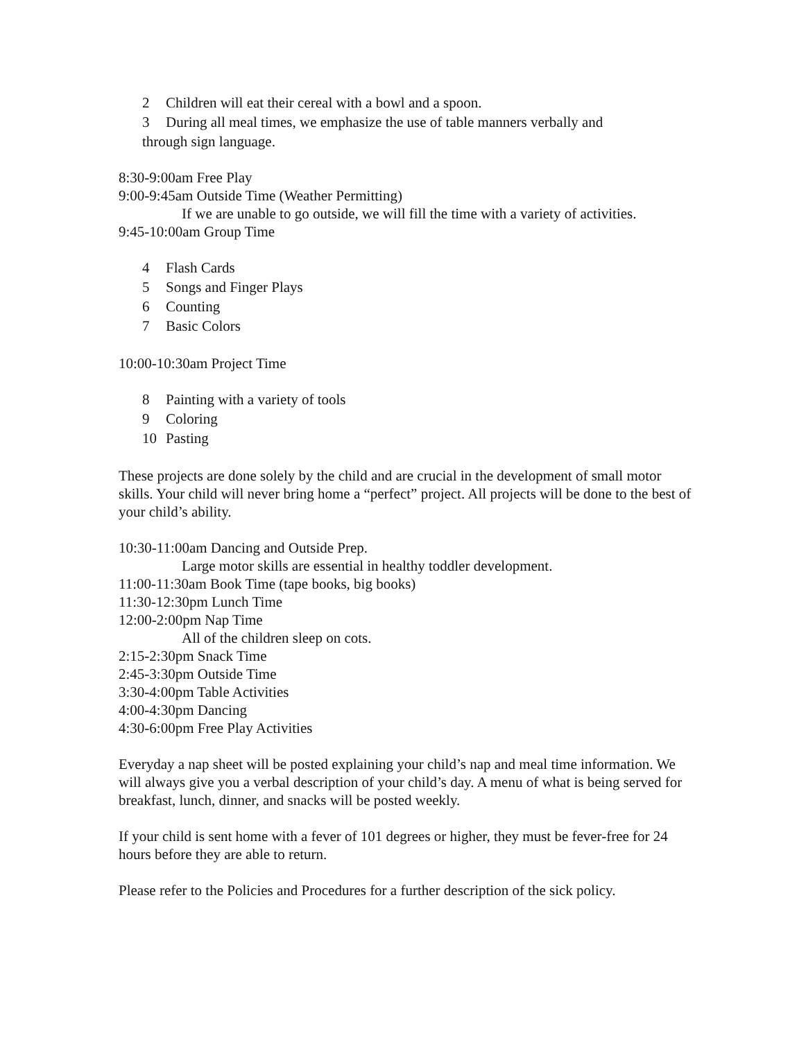2 Children will eat their cereal with a bowl and a spoon.
3 During all meal times, we emphasize the use of table manners verbally and
through sign language.
8:30-9:00am Free Play
9:00-9:45am Outside Time (Weather Permitting)
If we are unable to go outside, we will fill the time with a variety of activities.
9:45-10:00am Group Time
4 Flash Cards
5 Songs and Finger Plays
6 Counting
7 Basic Colors
10:00-10:30am Project Time
8 Painting with a variety of tools
9 Coloring
10 Pasting
These projects are done solely by the child and are crucial in the development of small motor skills. Your child will never bring home a “perfect” project. All projects will be done to the best of your child’s ability.
10:30-11:00am Dancing and Outside Prep.
Large motor skills are essential in healthy toddler development.
11:00-11:30am Book Time (tape books, big books)
11:30-12:30pm Lunch Time
12:00-2:00pm Nap Time
All of the children sleep on cots.
2:15-2:30pm Snack Time
2:45-3:30pm Outside Time
3:30-4:00pm Table Activities
4:00-4:30pm Dancing
4:30-6:00pm Free Play Activities
Everyday a nap sheet will be posted explaining your child’s nap and meal time information. We will always give you a verbal description of your child’s day. A menu of what is being served for
breakfast, lunch, dinner, and snacks will be posted weekly.
If your child is sent home with a fever of 101 degrees or higher, they must be fever-free for 24 hours before they are able to return.
Please refer to the Policies and Procedures for a further description of the sick policy.